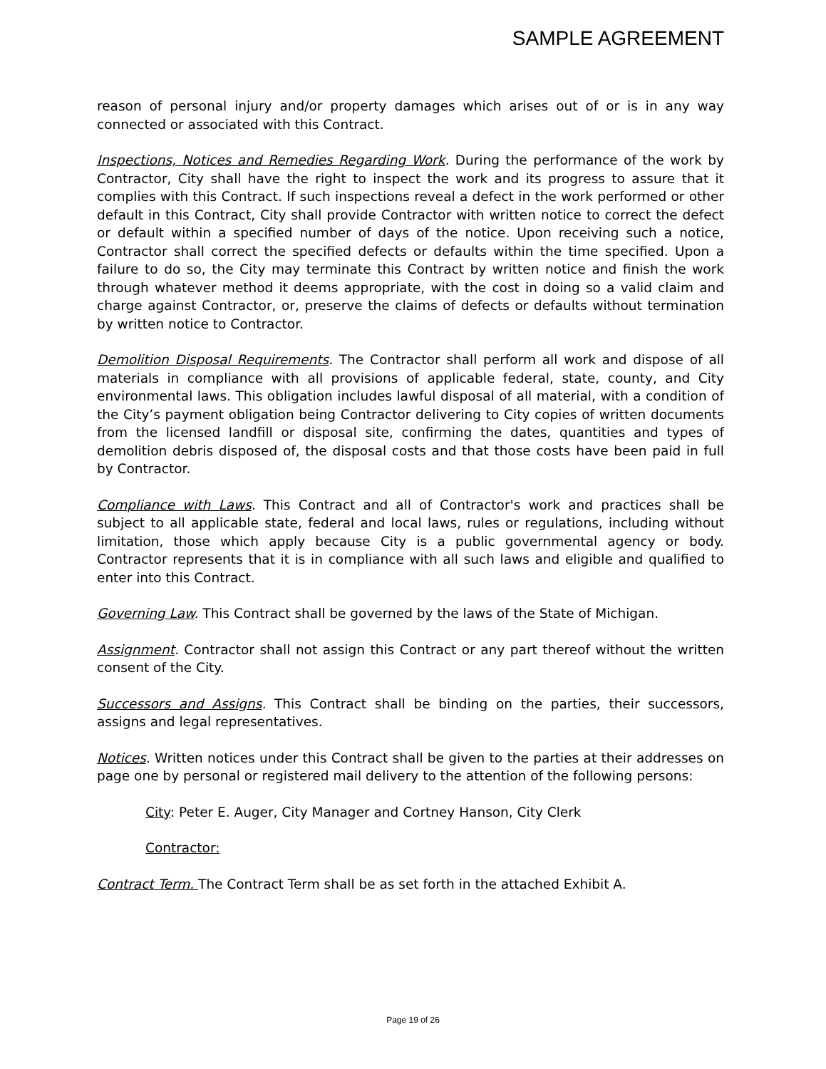SAMPLE AGREEMENT
reason of personal injury and/or property damages which arises out of or is in any way connected or associated with this Contract.
Inspections, Notices and Remedies Regarding Work. During the performance of the work by Contractor, City shall have the right to inspect the work and its progress to assure that it complies with this Contract. If such inspections reveal a defect in the work performed or other default in this Contract, City shall provide Contractor with written notice to correct the defect or default within a specified number of days of the notice. Upon receiving such a notice, Contractor shall correct the specified defects or defaults within the time specified. Upon a failure to do so, the City may terminate this Contract by written notice and finish the work through whatever method it deems appropriate, with the cost in doing so a valid claim and charge against Contractor, or, preserve the claims of defects or defaults without termination by written notice to Contractor.
Demolition Disposal Requirements. The Contractor shall perform all work and dispose of all materials in compliance with all provisions of applicable federal, state, county, and City environmental laws. This obligation includes lawful disposal of all material, with a condition of the City’s payment obligation being Contractor delivering to City copies of written documents from the licensed landfill or disposal site, confirming the dates, quantities and types of demolition debris disposed of, the disposal costs and that those costs have been paid in full by Contractor.
Compliance with Laws. This Contract and all of Contractor's work and practices shall be subject to all applicable state, federal and local laws, rules or regulations, including without limitation, those which apply because City is a public governmental agency or body. Contractor represents that it is in compliance with all such laws and eligible and qualified to enter into this Contract.
Governing Law. This Contract shall be governed by the laws of the State of Michigan.
Assignment. Contractor shall not assign this Contract or any part thereof without the written consent of the City.
Successors and Assigns. This Contract shall be binding on the parties, their successors, assigns and legal representatives.
Notices. Written notices under this Contract shall be given to the parties at their addresses on page one by personal or registered mail delivery to the attention of the following persons:
City: Peter E. Auger, City Manager and Cortney Hanson, City Clerk
Contractor:
Contract Term. The Contract Term shall be as set forth in the attached Exhibit A.
Page 19 of 26